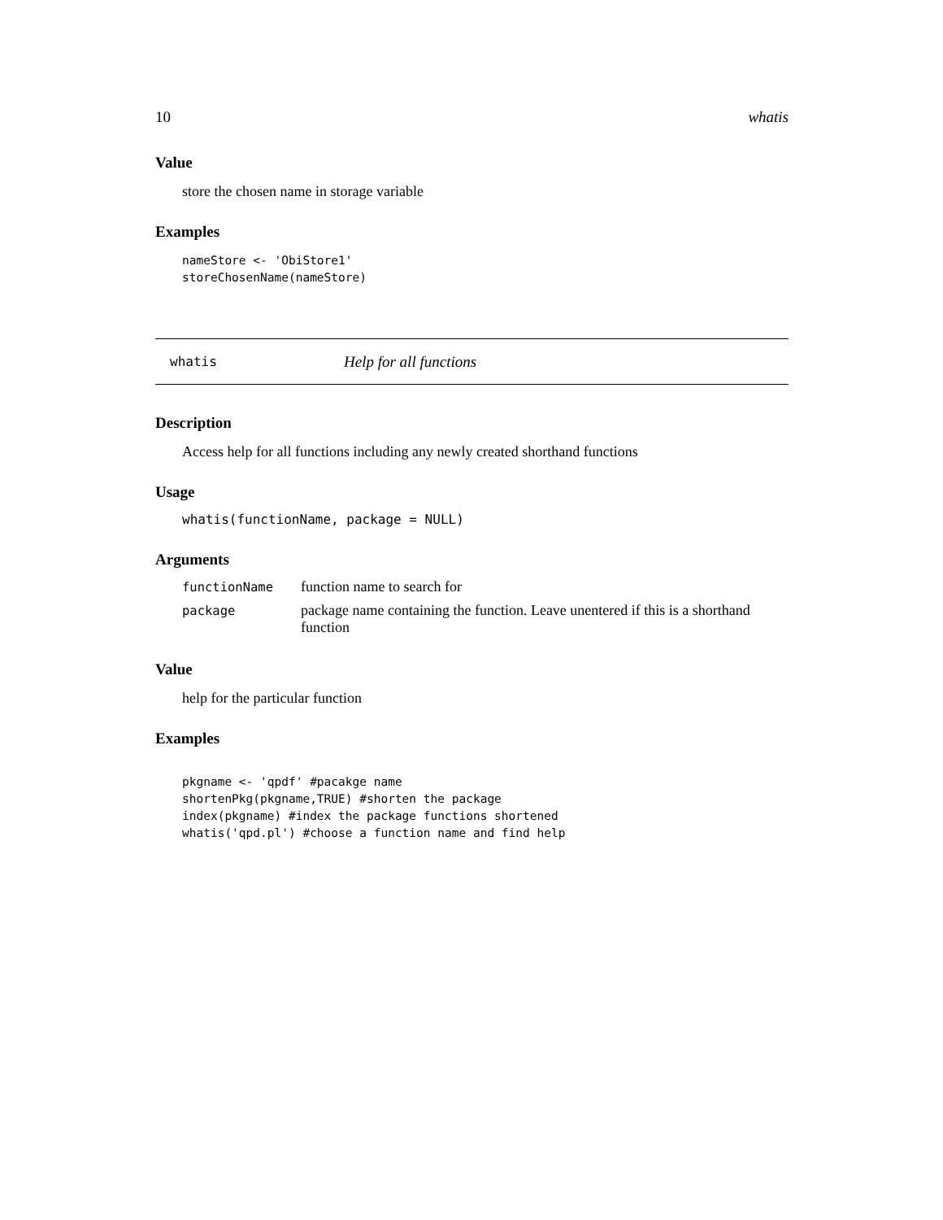10 whatis
Value
store the chosen name in storage variable
Examples
nameStore <- 'ObiStore1'
storeChosenName(nameStore)
whatis Help for all functions
Description
Access help for all functions including any newly created shorthand functions
Usage
whatis(functionName, package = NULL)
Arguments
| functionName | function name to search for |
| package | package name containing the function. Leave unentered if this is a shorthand function |
Value
help for the particular function
Examples
pkgname <- 'qpdf' #pacakge name
shortenPkg(pkgname,TRUE) #shorten the package
index(pkgname) #index the package functions shortened
whatis('qpd.pl') #choose a function name and find help